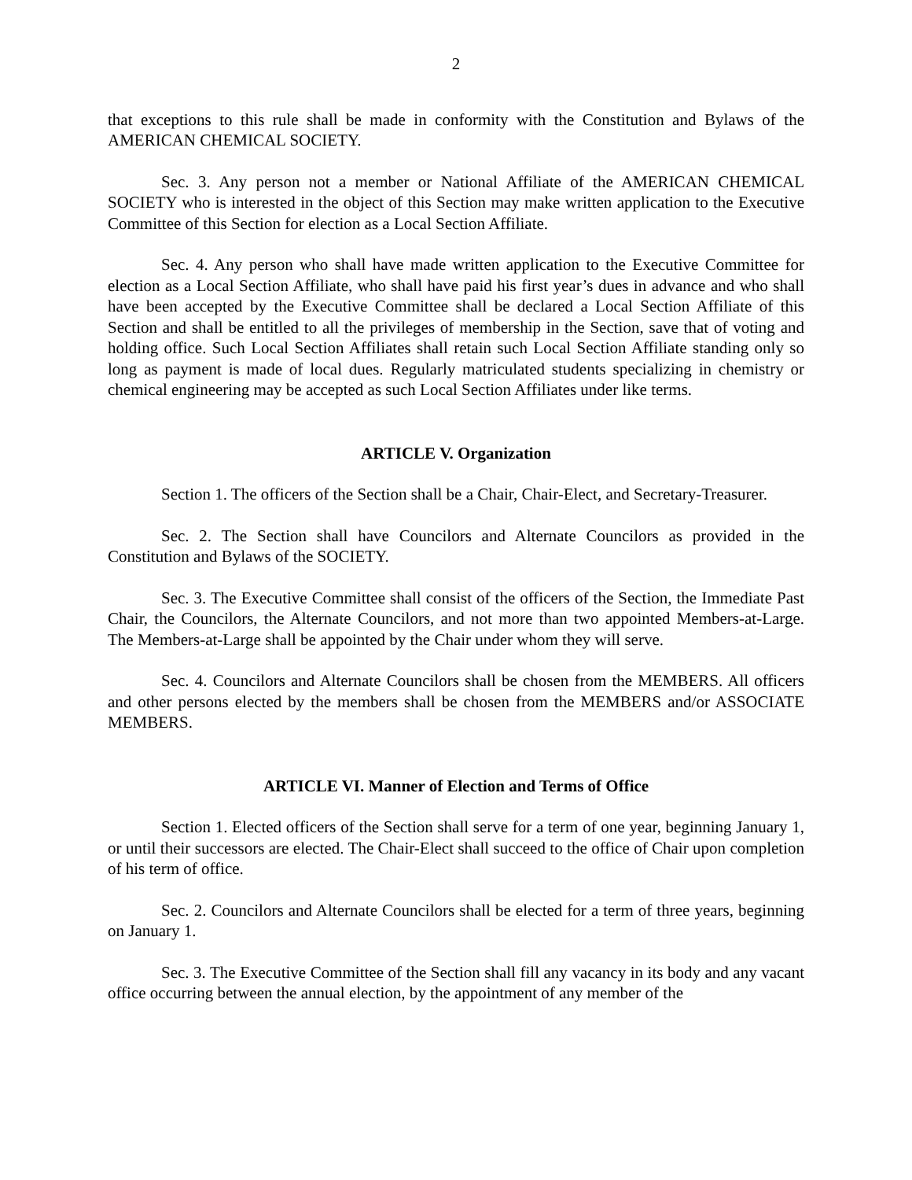2
that exceptions to this rule shall be made in conformity with the Constitution and Bylaws of the AMERICAN CHEMICAL SOCIETY.
Sec. 3. Any person not a member or National Affiliate of the AMERICAN CHEMICAL SOCIETY who is interested in the object of this Section may make written application to the Executive Committee of this Section for election as a Local Section Affiliate.
Sec. 4. Any person who shall have made written application to the Executive Committee for election as a Local Section Affiliate, who shall have paid his first year’s dues in advance and who shall have been accepted by the Executive Committee shall be declared a Local Section Affiliate of this Section and shall be entitled to all the privileges of membership in the Section, save that of voting and holding office. Such Local Section Affiliates shall retain such Local Section Affiliate standing only so long as payment is made of local dues. Regularly matriculated students specializing in chemistry or chemical engineering may be accepted as such Local Section Affiliates under like terms.
ARTICLE V. Organization
Section 1. The officers of the Section shall be a Chair, Chair-Elect, and Secretary-Treasurer.
Sec. 2. The Section shall have Councilors and Alternate Councilors as provided in the Constitution and Bylaws of the SOCIETY.
Sec. 3. The Executive Committee shall consist of the officers of the Section, the Immediate Past Chair, the Councilors, the Alternate Councilors, and not more than two appointed Members-at-Large. The Members-at-Large shall be appointed by the Chair under whom they will serve.
Sec. 4. Councilors and Alternate Councilors shall be chosen from the MEMBERS. All officers and other persons elected by the members shall be chosen from the MEMBERS and/or ASSOCIATE MEMBERS.
ARTICLE VI. Manner of Election and Terms of Office
Section 1. Elected officers of the Section shall serve for a term of one year, beginning January 1, or until their successors are elected. The Chair-Elect shall succeed to the office of Chair upon completion of his term of office.
Sec. 2. Councilors and Alternate Councilors shall be elected for a term of three years, beginning on January 1.
Sec. 3. The Executive Committee of the Section shall fill any vacancy in its body and any vacant office occurring between the annual election, by the appointment of any member of the